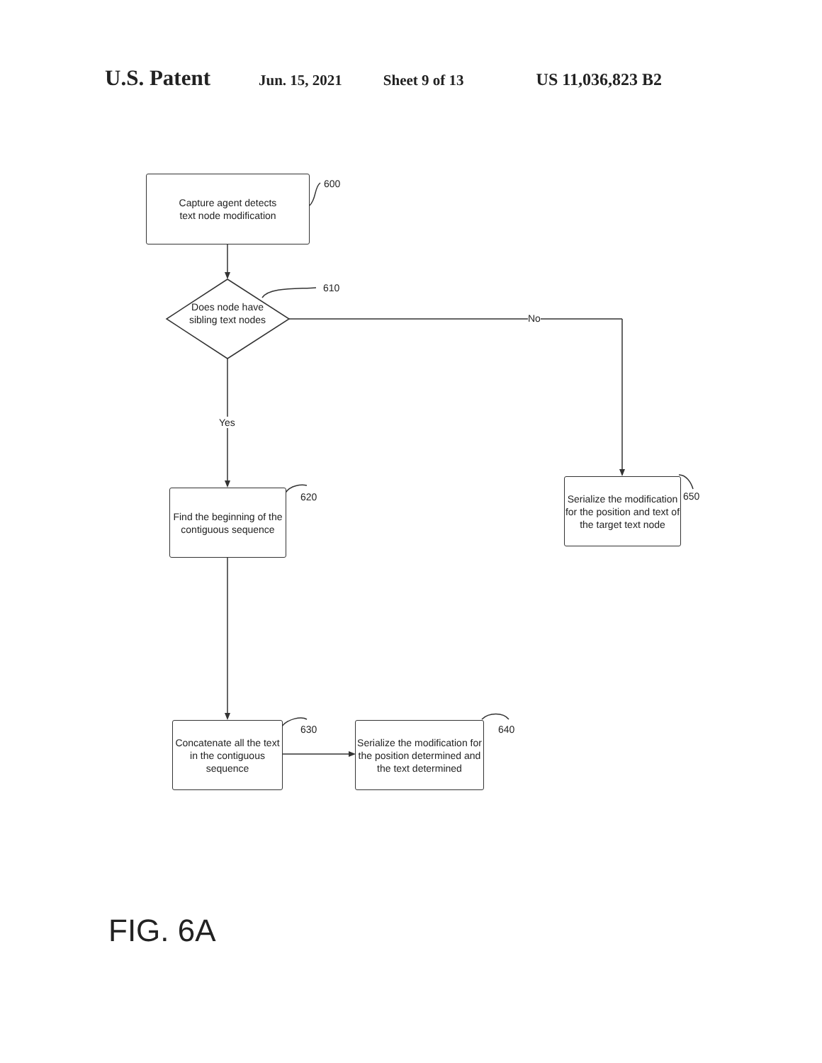U.S. Patent Jun. 15, 2021 Sheet 9 of 13 US 11,036,823 B2
Capture agent detects
text node modification
600
Does node have sibling text nodes
610
No
Yes
Find the beginning of the contiguous sequence
620
Serialize the modification for the position and text of the target text node
650
Concatenate all the text in the contiguous sequence
630
Serialize the modification for the position determined and the text determined
640
FIG. 6A